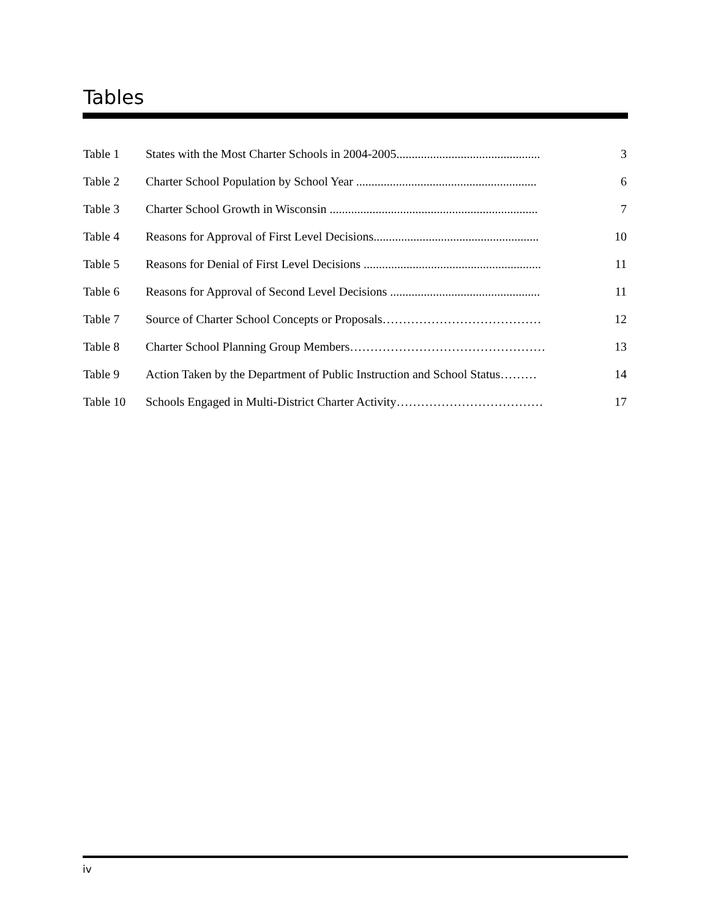Tables
| Table 1 | States with the Most Charter Schools in 2004-2005............................................... | 3 |
| Table 2 | Charter School Population by School Year ........................................................... | 6 |
| Table 3 | Charter School Growth in Wisconsin .................................................................... | 7 |
| Table 4 | Reasons for Approval of First Level Decisions...................................................... | 10 |
| Table 5 | Reasons for Denial of First Level Decisions .......................................................... | 11 |
| Table 6 | Reasons for Approval of Second Level Decisions ................................................. | 11 |
| Table 7 | Source of Charter School Concepts or Proposals………………………………… | 12 |
| Table 8 | Charter School Planning Group Members………………………………………… | 13 |
| Table 9 | Action Taken by the Department of Public Instruction and School Status……… | 14 |
| Table 10 | Schools Engaged in Multi-District Charter Activity……………………………… | 17 |
iv